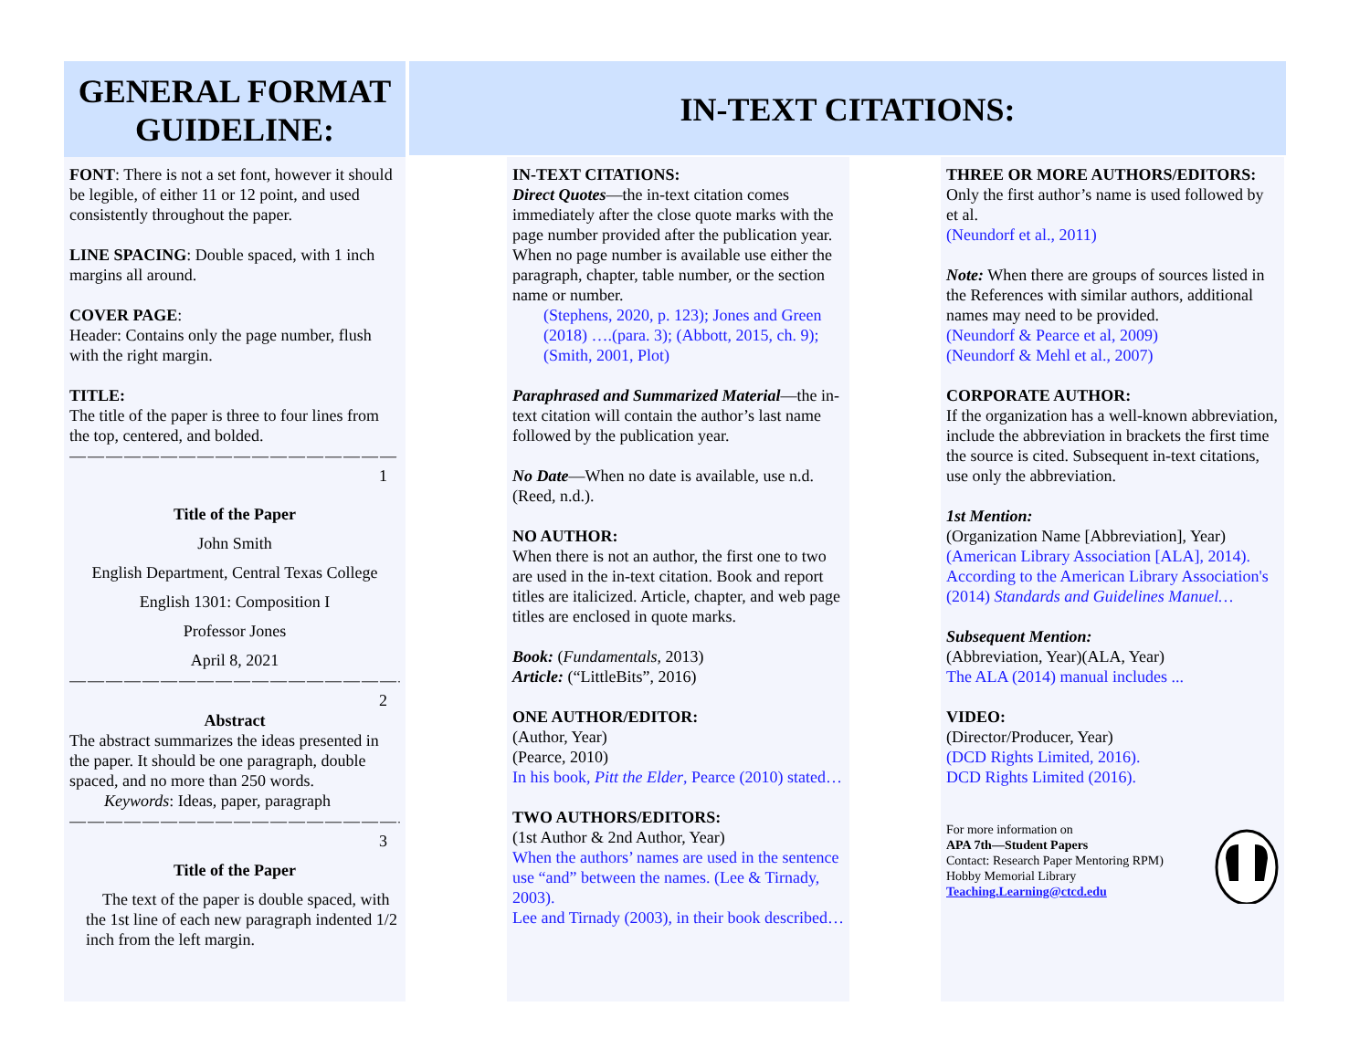GENERAL FORMAT GUIDELINE: IN-TEXT CITATIONS:
FONT: There is not a set font, however it should be legible, of either 11 or 12 point, and used consistently throughout the paper.
LINE SPACING: Double spaced, with 1 inch margins all around.
COVER PAGE:
Header: Contains only the page number, flush with the right margin.
TITLE:
The title of the paper is three to four lines from the top, centered, and bolded.
——————————————————
1
Title of the Paper
John Smith
English Department, Central Texas College
English 1301: Composition I
Professor Jones
April 8, 2021
———————————————————--
2
Abstract
The abstract summarizes the ideas presented in the paper. It should be one paragraph, double spaced, and no more than 250 words.
Keywords: Ideas, paper, paragraph
———————————————————-
3
Title of the Paper
The text of the paper is double spaced, with the 1st line of each new paragraph indented 1/2 inch from the left margin.
IN-TEXT CITATIONS:
Direct Quotes—the in-text citation comes immediately after the close quote marks with the page number provided after the publication year. When no page number is available use either the paragraph, chapter, table number, or the section name or number.
(Stephens, 2020, p. 123); Jones and Green (2018) ….(para. 3); (Abbott, 2015, ch. 9); (Smith, 2001, Plot)
Paraphrased and Summarized Material—the in-text citation will contain the author’s last name followed by the publication year.
No Date—When no date is available, use n.d. (Reed, n.d.).
NO AUTHOR:
When there is not an author, the first one to two are used in the in-text citation. Book and report titles are italicized. Article, chapter, and web page titles are enclosed in quote marks.
Book: (Fundamentals, 2013)
Article: (“LittleBits”, 2016)
ONE AUTHOR/EDITOR:
(Author, Year)
(Pearce, 2010)
In his book, Pitt the Elder, Pearce (2010) stated…
TWO AUTHORS/EDITORS:
(1st Author & 2nd Author, Year)
When the authors’ names are used in the sentence use “and” between the names. (Lee & Tirnady, 2003).
Lee and Tirnady (2003), in their book described…
THREE OR MORE AUTHORS/EDITORS:
Only the first author’s name is used followed by et al.
(Neundorf et al., 2011)
Note: When there are groups of sources listed in the References with similar authors, additional names may need to be provided.
(Neundorf & Pearce et al, 2009)
(Neundorf & Mehl et al., 2007)
CORPORATE AUTHOR:
If the organization has a well-known abbreviation, include the abbreviation in brackets the first time the source is cited. Subsequent in-text citations, use only the abbreviation.
1st Mention:
(Organization Name [Abbreviation], Year)
(American Library Association [ALA], 2014).
According to the American Library Association's (2014) Standards and Guidelines Manuel…
Subsequent Mention:
(Abbreviation, Year)(ALA, Year)
The ALA (2014) manual includes ...
VIDEO:
(Director/Producer, Year)
(DCD Rights Limited, 2016).
DCD Rights Limited (2016).
For more information on
APA 7th—Student Papers
Contact: Research Paper Mentoring RPM)
Hobby Memorial Library
Teaching.Learning@ctcd.edu